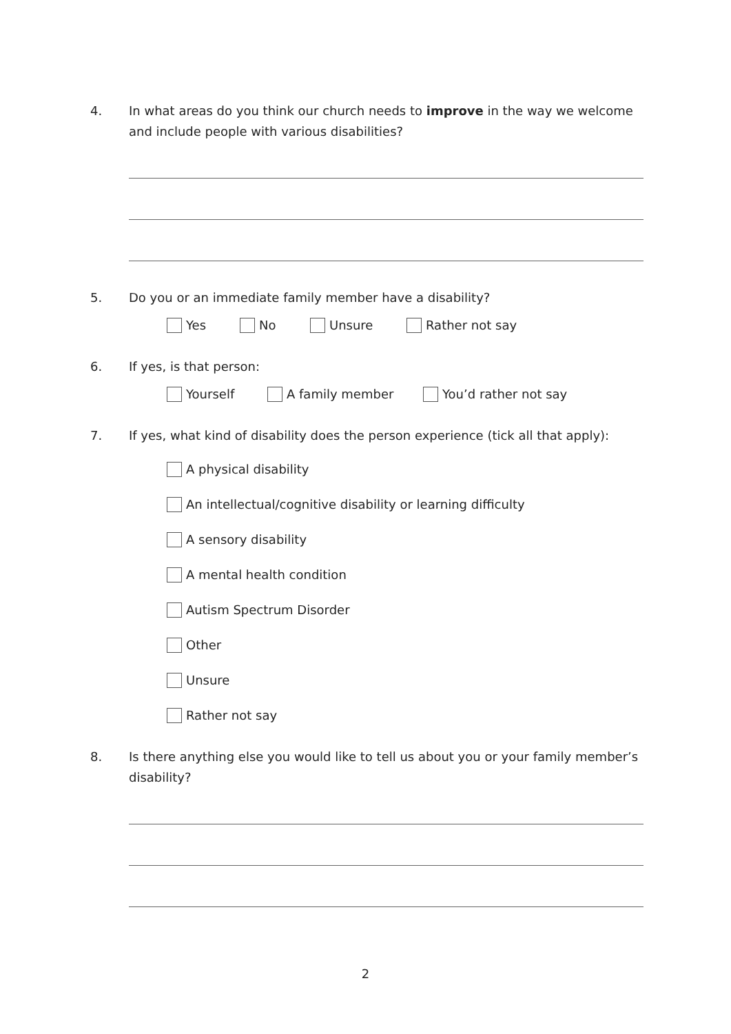4. In what areas do you think our church needs to improve in the way we welcome and include people with various disabilities?
5. Do you or an immediate family member have a disability?
Yes No Unsure Rather not say
6. If yes, is that person:
Yourself A family member You’d rather not say
7. If yes, what kind of disability does the person experience (tick all that apply):
A physical disability
An intellectual/cognitive disability or learning difficulty
A sensory disability
A mental health condition
Autism Spectrum Disorder
Other
Unsure
Rather not say
8. Is there anything else you would like to tell us about you or your family member’s disability?
2